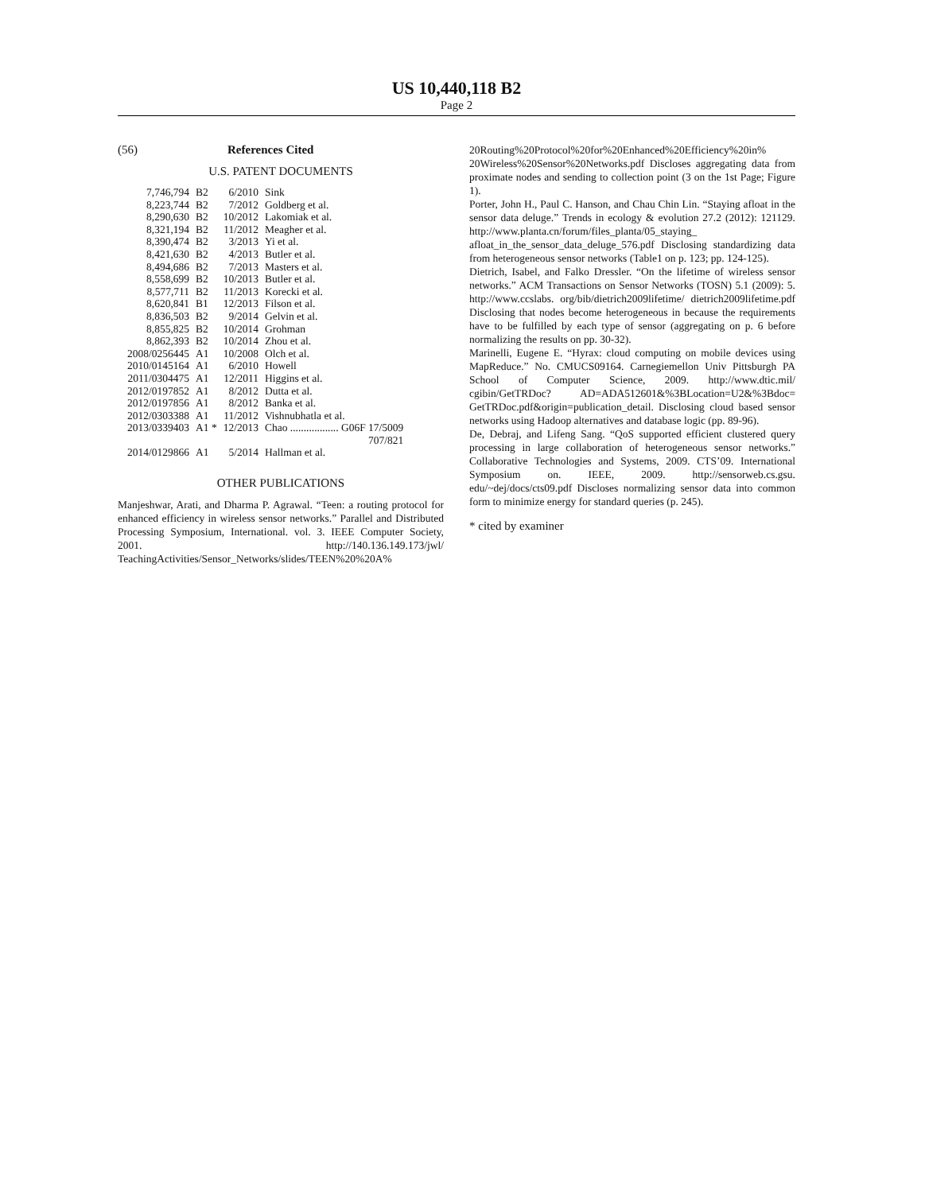US 10,440,118 B2
Page 2
(56) References Cited
U.S. PATENT DOCUMENTS
| 7,746,794 | B2 | 6/2010 | Sink |
| 8,223,744 | B2 | 7/2012 | Goldberg et al. |
| 8,290,630 | B2 | 10/2012 | Lakomiak et al. |
| 8,321,194 | B2 | 11/2012 | Meagher et al. |
| 8,390,474 | B2 | 3/2013 | Yi et al. |
| 8,421,630 | B2 | 4/2013 | Butler et al. |
| 8,494,686 | B2 | 7/2013 | Masters et al. |
| 8,558,699 | B2 | 10/2013 | Butler et al. |
| 8,577,711 | B2 | 11/2013 | Korecki et al. |
| 8,620,841 | B1 | 12/2013 | Filson et al. |
| 8,836,503 | B2 | 9/2014 | Gelvin et al. |
| 8,855,825 | B2 | 10/2014 | Grohman |
| 8,862,393 | B2 | 10/2014 | Zhou et al. |
| 2008/0256445 | A1 | 10/2008 | Olch et al. |
| 2010/0145164 | A1 | 6/2010 | Howell |
| 2011/0304475 | A1 | 12/2011 | Higgins et al. |
| 2012/0197852 | A1 | 8/2012 | Dutta et al. |
| 2012/0197856 | A1 | 8/2012 | Banka et al. |
| 2012/0303388 | A1 | 11/2012 | Vishnubhatla et al. |
| 2013/0339403 | A1 * | 12/2013 | Chao .................. G06F 17/5009 707/821 |
| 2014/0129866 | A1 | 5/2014 | Hallman et al. |
OTHER PUBLICATIONS
Manjeshwar, Arati, and Dharma P. Agrawal. “Teen: a routing protocol for enhanced efficiency in wireless sensor networks.” Parallel and Distributed Processing Symposium, International. vol. 3. IEEE Computer Society, 2001. http://140.136.149.173/jwl/ TeachingActivities/Sensor_Networks/slides/TEEN%20%20A%
20Routing%20Protocol%20for%20Enhanced%20Efficiency%20in% 20Wireless%20Sensor%20Networks.pdf Discloses aggregating data from proximate nodes and sending to collection point (3 on the 1st Page; Figure 1).
Porter, John H., Paul C. Hanson, and Chau Chin Lin. “Staying afloat in the sensor data deluge.” Trends in ecology & evolution 27.2 (2012): 121129. http://www.planta.cn/forum/files_planta/05_staying_ afloat_in_the_sensor_data_deluge_576.pdf Disclosing standardizing data from heterogeneous sensor networks (Table1 on p. 123; pp. 124-125).
Dietrich, Isabel, and Falko Dressler. “On the lifetime of wireless sensor networks.” ACM Transactions on Sensor Networks (TOSN) 5.1 (2009): 5. http://www.ccslabs. org/bib/dietrich2009lifetime/ dietrich2009lifetime.pdf Disclosing that nodes become heterogeneous in because the requirements have to be fulfilled by each type of sensor (aggregating on p. 6 before normalizing the results on pp. 30-32).
Marinelli, Eugene E. “Hyrax: cloud computing on mobile devices using MapReduce.” No. CMUCS09164. Carnegiemellon Univ Pittsburgh PA School of Computer Science, 2009. http://www.dtic.mil/ cgibin/GetTRDoc? AD=ADA512601&%3BLocation=U2&%3Bdoc= GetTRDoc.pdf&origin=publication_detail. Disclosing cloud based sensor networks using Hadoop alternatives and database logic (pp. 89-96).
De, Debraj, and Lifeng Sang. “QoS supported efficient clustered query processing in large collaboration of heterogeneous sensor networks.” Collaborative Technologies and Systems, 2009. CTS’09. International Symposium on. IEEE, 2009. http://sensorweb.cs.gsu. edu/~dej/docs/cts09.pdf Discloses normalizing sensor data into common form to minimize energy for standard queries (p. 245).
* cited by examiner